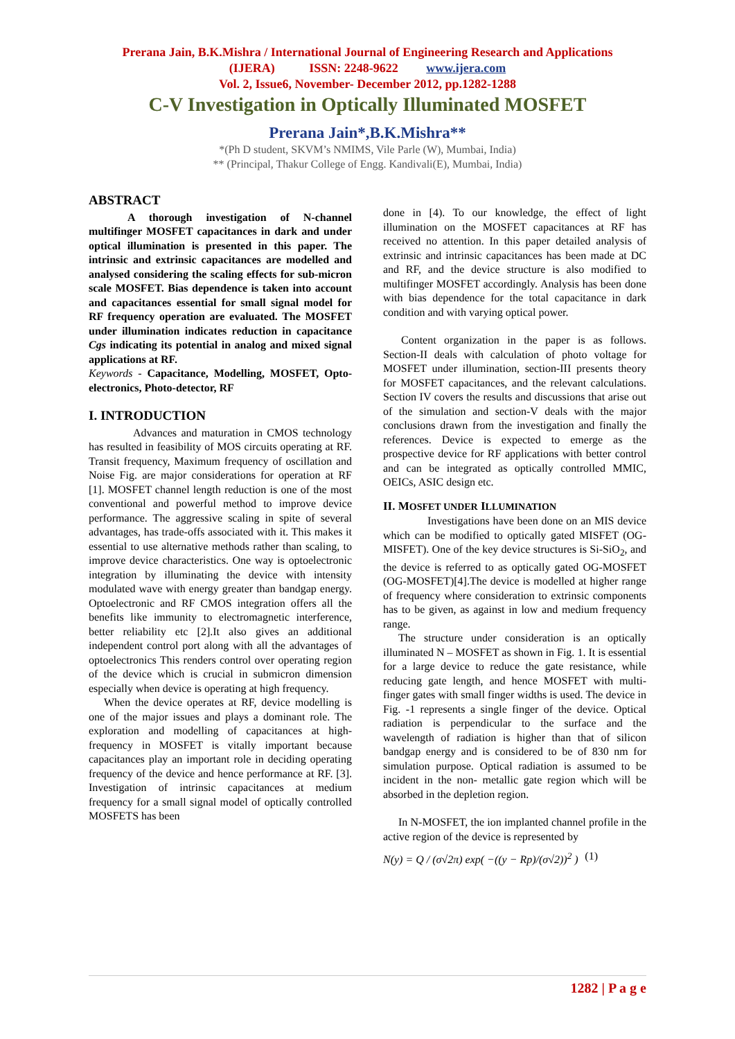Prerana Jain, B.K.Mishra / International Journal of Engineering Research and Applications
(IJERA) ISSN: 2248-9622 www.ijera.com
Vol. 2, Issue6, November- December 2012, pp.1282-1288
C-V Investigation in Optically Illuminated MOSFET
Prerana Jain*,B.K.Mishra**
*(Ph D student, SKVM’s NMIMS, Vile Parle (W), Mumbai, India)
** (Principal, Thakur College of Engg. Kandivali(E), Mumbai, India)
ABSTRACT
A thorough investigation of N-channel multifinger MOSFET capacitances in dark and under optical illumination is presented in this paper. The intrinsic and extrinsic capacitances are modelled and analysed considering the scaling effects for sub-micron scale MOSFET. Bias dependence is taken into account and capacitances essential for small signal model for RF frequency operation are evaluated. The MOSFET under illumination indicates reduction in capacitance Cgs indicating its potential in analog and mixed signal applications at RF.
Keywords - Capacitance, Modelling, MOSFET, Opto-electronics, Photo-detector, RF
I. INTRODUCTION
Advances and maturation in CMOS technology has resulted in feasibility of MOS circuits operating at RF. Transit frequency, Maximum frequency of oscillation and Noise Fig. are major considerations for operation at RF [1]. MOSFET channel length reduction is one of the most conventional and powerful method to improve device performance. The aggressive scaling in spite of several advantages, has trade-offs associated with it. This makes it essential to use alternative methods rather than scaling, to improve device characteristics. One way is optoelectronic integration by illuminating the device with intensity modulated wave with energy greater than bandgap energy. Optoelectronic and RF CMOS integration offers all the benefits like immunity to electromagnetic interference, better reliability etc [2].It also gives an additional independent control port along with all the advantages of optoelectronics This renders control over operating region of the device which is crucial in submicron dimension especially when device is operating at high frequency.
When the device operates at RF, device modelling is one of the major issues and plays a dominant role. The exploration and modelling of capacitances at high-frequency in MOSFET is vitally important because capacitances play an important role in deciding operating frequency of the device and hence performance at RF. [3]. Investigation of intrinsic capacitances at medium frequency for a small signal model of optically controlled MOSFETS has been
done in [4). To our knowledge, the effect of light illumination on the MOSFET capacitances at RF has received no attention. In this paper detailed analysis of extrinsic and intrinsic capacitances has been made at DC and RF, and the device structure is also modified to multifinger MOSFET accordingly. Analysis has been done with bias dependence for the total capacitance in dark condition and with varying optical power.
Content organization in the paper is as follows. Section-II deals with calculation of photo voltage for MOSFET under illumination, section-III presents theory for MOSFET capacitances, and the relevant calculations. Section IV covers the results and discussions that arise out of the simulation and section-V deals with the major conclusions drawn from the investigation and finally the references. Device is expected to emerge as the prospective device for RF applications with better control and can be integrated as optically controlled MMIC, OEICs, ASIC design etc.
II. MOSFET UNDER ILLUMINATION
Investigations have been done on an MIS device which can be modified to optically gated MISFET (OG-MISFET). One of the key device structures is Si-SiO<sub>2</sub>, and the device is referred to as optically gated OG-MOSFET (OG-MOSFET)[4].The device is modelled at higher range of frequency where consideration to extrinsic components has to be given, as against in low and medium frequency range.
The structure under consideration is an optically illuminated N – MOSFET as shown in Fig. 1. It is essential for a large device to reduce the gate resistance, while reducing gate length, and hence MOSFET with multi-finger gates with small finger widths is used. The device in Fig. -1 represents a single finger of the device. Optical radiation is perpendicular to the surface and the wavelength of radiation is higher than that of silicon bandgap energy and is considered to be of 830 nm for simulation purpose. Optical radiation is assumed to be incident in the non- metallic gate region which will be absorbed in the depletion region.
In N-MOSFET, the ion implanted channel profile in the active region of the device is represented by
N(y) = Q / (σ√2π) exp( −((y − Rp)/(σ√2))<sup>2</sup> ) (1)
1282 | P a g e